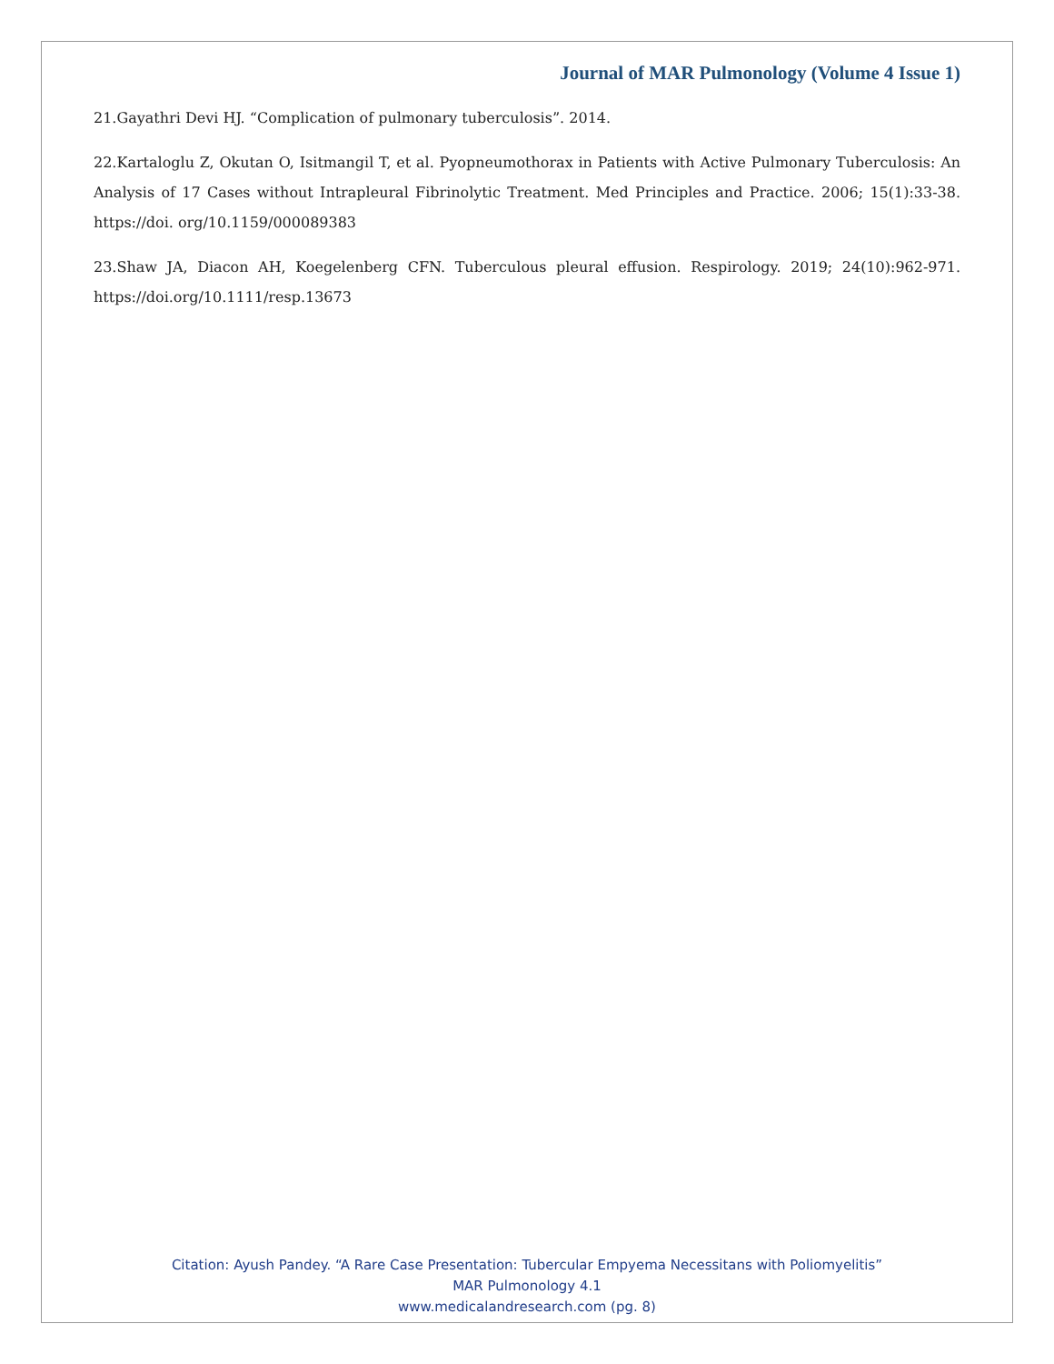Journal of MAR Pulmonology (Volume 4 Issue 1)
21.Gayathri Devi HJ. “Complication of pulmonary tuberculosis”. 2014.
22.Kartaloglu Z, Okutan O, Isitmangil T, et al. Pyopneumothorax in Patients with Active Pulmonary Tuberculosis: An Analysis of 17 Cases without Intrapleural Fibrinolytic Treatment. Med Principles and Practice. 2006; 15(1):33-38. https://doi. org/10.1159/000089383
23.Shaw JA, Diacon AH, Koegelenberg CFN. Tuberculous pleural effusion. Respirology. 2019; 24(10):962-971. https://doi.org/10.1111/resp.13673
Citation: Ayush Pandey. “A Rare Case Presentation: Tubercular Empyema Necessitans with Poliomyelitis”
MAR Pulmonology 4.1
www.medicalandresearch.com (pg. 8)